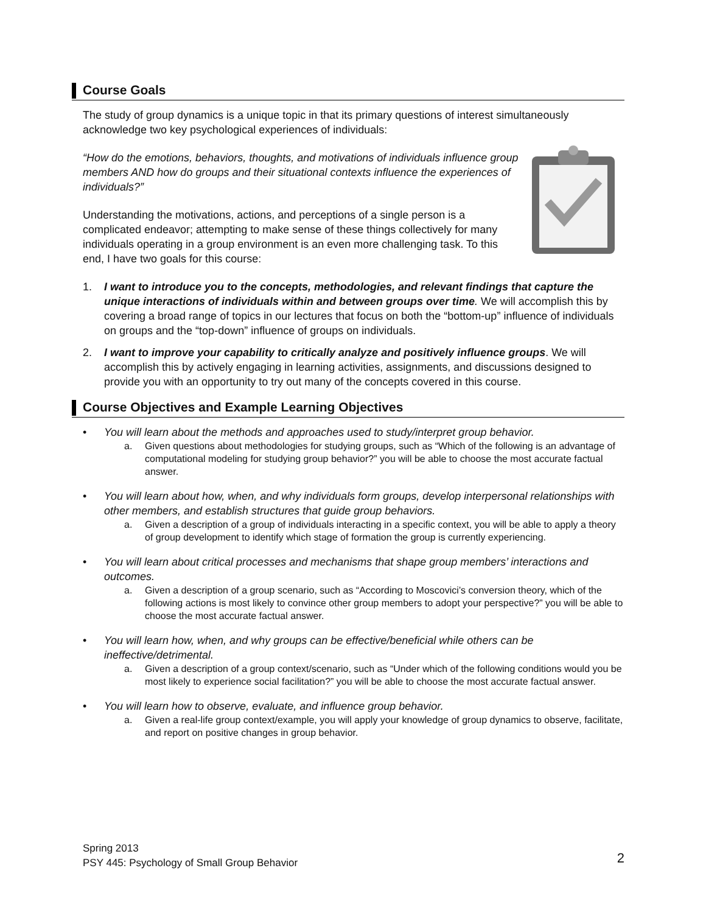Course Goals
The study of group dynamics is a unique topic in that its primary questions of interest simultaneously acknowledge two key psychological experiences of individuals:
“How do the emotions, behaviors, thoughts, and motivations of individuals influence group members AND how do groups and their situational contexts influence the experiences of individuals?”
Understanding the motivations, actions, and perceptions of a single person is a complicated endeavor; attempting to make sense of these things collectively for many individuals operating in a group environment is an even more challenging task. To this end, I have two goals for this course:
1. I want to introduce you to the concepts, methodologies, and relevant findings that capture the unique interactions of individuals within and between groups over time. We will accomplish this by covering a broad range of topics in our lectures that focus on both the “bottom-up” influence of individuals on groups and the “top-down” influence of groups on individuals.
2. I want to improve your capability to critically analyze and positively influence groups. We will accomplish this by actively engaging in learning activities, assignments, and discussions designed to provide you with an opportunity to try out many of the concepts covered in this course.
Course Objectives and Example Learning Objectives
• You will learn about the methods and approaches used to study/interpret group behavior.
a. Given questions about methodologies for studying groups, such as “Which of the following is an advantage of computational modeling for studying group behavior?” you will be able to choose the most accurate factual answer.
• You will learn about how, when, and why individuals form groups, develop interpersonal relationships with other members, and establish structures that guide group behaviors.
a. Given a description of a group of individuals interacting in a specific context, you will be able to apply a theory of group development to identify which stage of formation the group is currently experiencing.
• You will learn about critical processes and mechanisms that shape group members’ interactions and outcomes.
a. Given a description of a group scenario, such as “According to Moscovici’s conversion theory, which of the following actions is most likely to convince other group members to adopt your perspective?” you will be able to choose the most accurate factual answer.
• You will learn how, when, and why groups can be effective/beneficial while others can be ineffective/detrimental.
a. Given a description of a group context/scenario, such as “Under which of the following conditions would you be most likely to experience social facilitation?” you will be able to choose the most accurate factual answer.
• You will learn how to observe, evaluate, and influence group behavior.
a. Given a real-life group context/example, you will apply your knowledge of group dynamics to observe, facilitate, and report on positive changes in group behavior.
Spring 2013
PSY 445: Psychology of Small Group Behavior 2